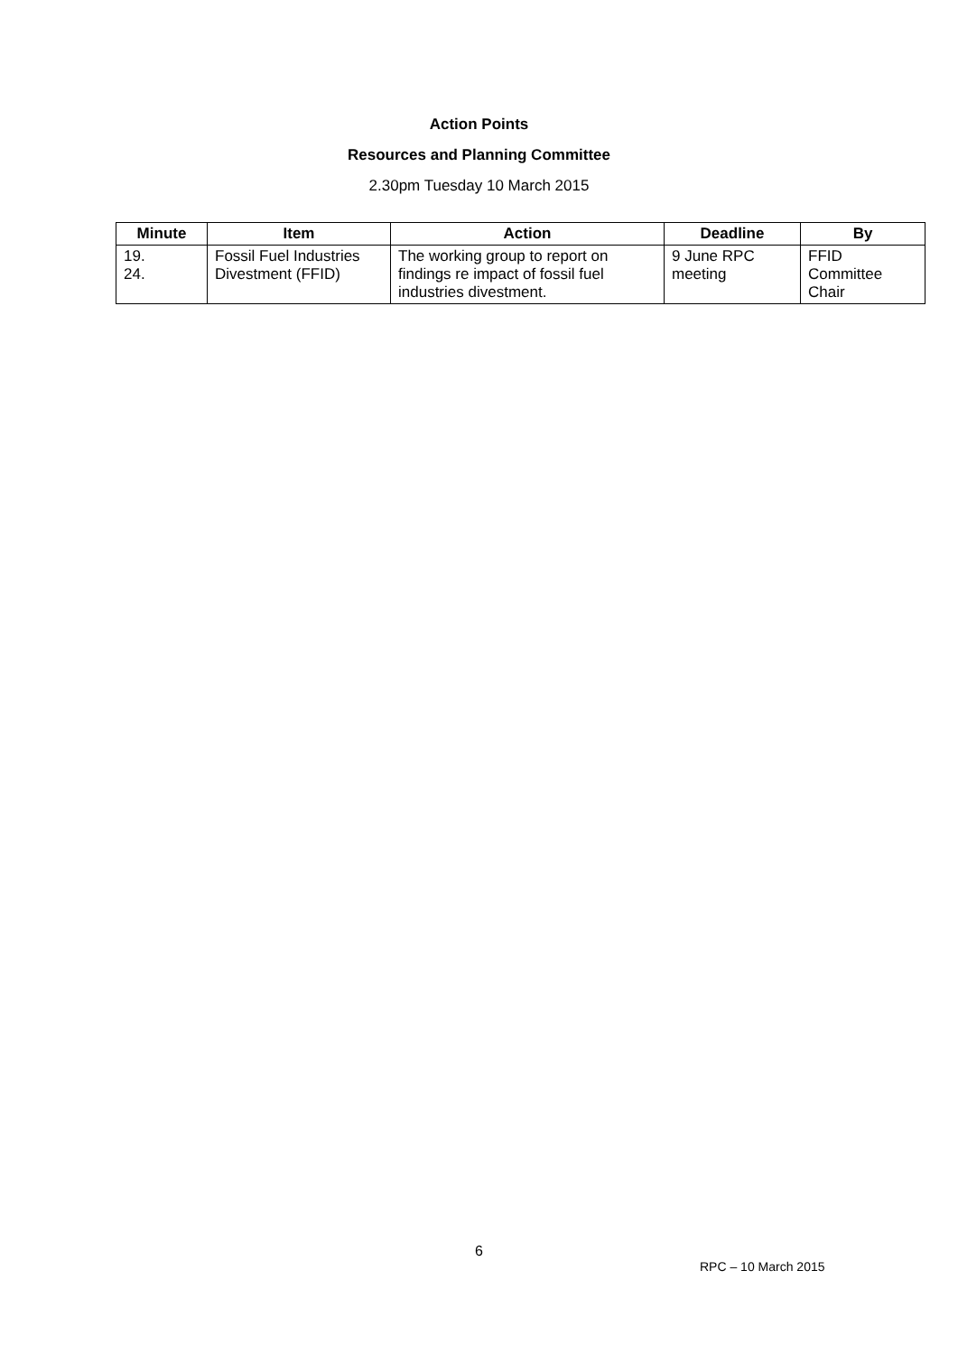Action Points
Resources and Planning Committee
2.30pm Tuesday 10 March 2015
| Minute | Item | Action | Deadline | By |
| --- | --- | --- | --- | --- |
| 19. 24. | Fossil Fuel Industries Divestment (FFID) | The working group to report on findings re impact of fossil fuel industries divestment. | 9 June RPC meeting | FFID Committee Chair |
6
RPC – 10 March 2015